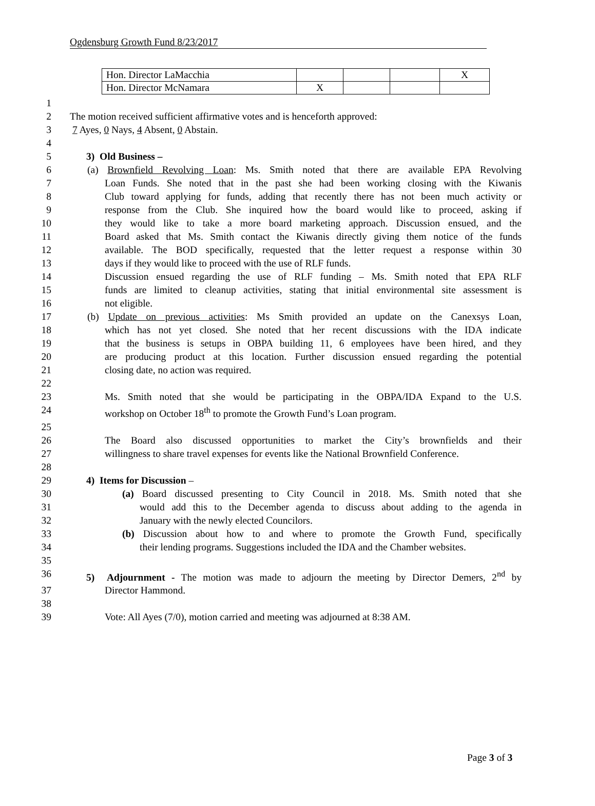Ogdensburg Growth Fund 8/23/2017
| Hon. Director LaMacchia | | | | X |
| Hon. Director McNamara | X | | | |
1
2 The motion received sufficient affirmative votes and is henceforth approved:
3 7 Ayes, 0 Nays, 4 Absent, 0 Abstain.
4
5 3) Old Business –
6 (a) Brownfield Revolving Loan: Ms. Smith noted that there are available EPA Revolving
7 Loan Funds. She noted that in the past she had been working closing with the Kiwanis
8 Club toward applying for funds, adding that recently there has not been much activity or
9 response from the Club. She inquired how the board would like to proceed, asking if
10 they would like to take a more board marketing approach. Discussion ensued, and the
11 Board asked that Ms. Smith contact the Kiwanis directly giving them notice of the funds
12 available. The BOD specifically, requested that the letter request a response within 30
13 days if they would like to proceed with the use of RLF funds.
14 Discussion ensued regarding the use of RLF funding – Ms. Smith noted that EPA RLF
15 funds are limited to cleanup activities, stating that initial environmental site assessment is
16 not eligible.
17 (b) Update on previous activities: Ms Smith provided an update on the Canexsys Loan,
18 which has not yet closed. She noted that her recent discussions with the IDA indicate
19 that the business is setups in OBPA building 11, 6 employees have been hired, and they
20 are producing product at this location. Further discussion ensued regarding the potential
21 closing date, no action was required.
22
23 Ms. Smith noted that she would be participating in the OBPA/IDA Expand to the U.S.
24 workshop on October 18<sup>th</sup> to promote the Growth Fund’s Loan program.
25
26 The Board also discussed opportunities to market the City’s brownfields and their
27 willingness to share travel expenses for events like the National Brownfield Conference.
28
29 4) Items for Discussion –
30 (a) Board discussed presenting to City Council in 2018. Ms. Smith noted that she
31 would add this to the December agenda to discuss about adding to the agenda in
32 January with the newly elected Councilors.
33 (b) Discussion about how to and where to promote the Growth Fund, specifically
34 their lending programs. Suggestions included the IDA and the Chamber websites.
35
36 5) Adjournment - The motion was made to adjourn the meeting by Director Demers, 2<sup>nd</sup> by
37 Director Hammond.
38
39 Vote: All Ayes (7/0), motion carried and meeting was adjourned at 8:38 AM.
Page 3 of 3